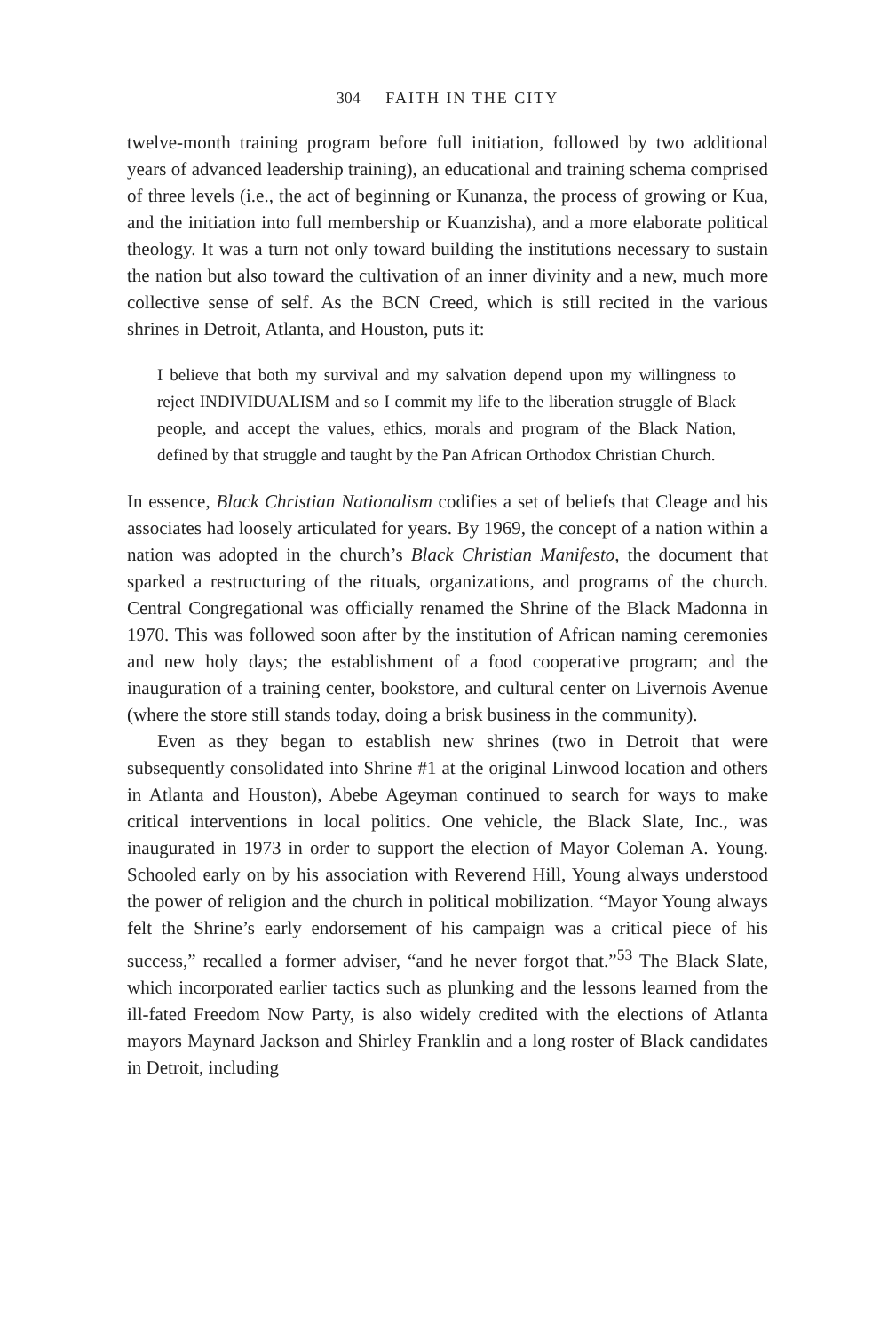304 FAITH IN THE CITY
twelve-month training program before full initiation, followed by two additional years of advanced leadership training), an educational and training schema comprised of three levels (i.e., the act of beginning or Kunanza, the process of growing or Kua, and the initiation into full membership or Kuanzisha), and a more elaborate political theology. It was a turn not only toward building the institutions necessary to sustain the nation but also toward the cultivation of an inner divinity and a new, much more collective sense of self. As the BCN Creed, which is still recited in the various shrines in Detroit, Atlanta, and Houston, puts it:
I believe that both my survival and my salvation depend upon my willingness to reject INDIVIDUALISM and so I commit my life to the liberation struggle of Black people, and accept the values, ethics, morals and program of the Black Nation, defined by that struggle and taught by the Pan African Orthodox Christian Church.
In essence, Black Christian Nationalism codifies a set of beliefs that Cleage and his associates had loosely articulated for years. By 1969, the concept of a nation within a nation was adopted in the church’s Black Christian Manifesto, the document that sparked a restructuring of the rituals, organizations, and programs of the church. Central Congregational was officially renamed the Shrine of the Black Madonna in 1970. This was followed soon after by the institution of African naming ceremonies and new holy days; the establishment of a food cooperative program; and the inauguration of a training center, bookstore, and cultural center on Livernois Avenue (where the store still stands today, doing a brisk business in the community).
Even as they began to establish new shrines (two in Detroit that were subsequently consolidated into Shrine #1 at the original Linwood location and others in Atlanta and Houston), Abebe Ageyman continued to search for ways to make critical interventions in local politics. One vehicle, the Black Slate, Inc., was inaugurated in 1973 in order to support the election of Mayor Coleman A. Young. Schooled early on by his association with Reverend Hill, Young always understood the power of religion and the church in political mobilization. “Mayor Young always felt the Shrine’s early endorsement of his campaign was a critical piece of his success,” recalled a former adviser, “and he never forgot that.”<sup>53</sup> The Black Slate, which incorporated earlier tactics such as plunking and the lessons learned from the ill-fated Freedom Now Party, is also widely credited with the elections of Atlanta mayors Maynard Jackson and Shirley Franklin and a long roster of Black candidates in Detroit, including